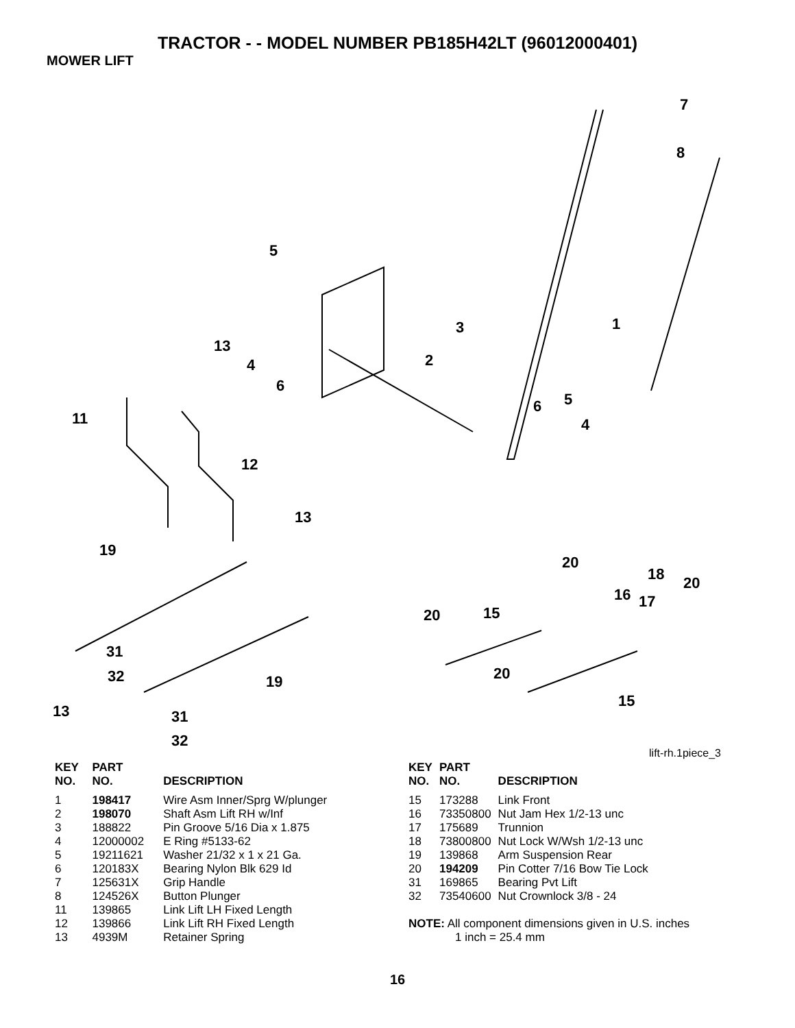TRACTOR - - MODEL NUMBER PB185H42LT (96012000401)
MOWER LIFT
7
8
5
3 1
13
4 2
6
11
6 5
4
12
13
19
20
18 20
16 17
20 15
31
32 20 19
15
13 31
32
lift-rh.1piece_3
| KEY NO. | PART NO. | DESCRIPTION |
| --- | --- | --- |
| 1 | 198417 | Wire Asm Inner/Sprg W/plunger |
| 2 | 198070 | Shaft Asm Lift RH w/Inf |
| 3 | 188822 | Pin Groove 5/16 Dia x 1.875 |
| 4 | 12000002 | E Ring #5133-62 |
| 5 | 19211621 | Washer 21/32 x 1 x 21 Ga. |
| 6 | 120183X | Bearing Nylon Blk 629 Id |
| 7 | 125631X | Grip Handle |
| 8 | 124526X | Button Plunger |
| 11 | 139865 | Link Lift LH Fixed Length |
| 12 | 139866 | Link Lift RH Fixed Length |
| 13 | 4939M | Retainer Spring |
| KEY NO. | PART NO. | DESCRIPTION |
| --- | --- | --- |
| 15 | 173288 | Link Front |
| 16 | 73350800 | Nut Jam Hex 1/2-13 unc |
| 17 | 175689 | Trunnion |
| 18 | 73800800 | Nut Lock W/Wsh 1/2-13 unc |
| 19 | 139868 | Arm Suspension Rear |
| 20 | 194209 | Pin Cotter 7/16 Bow Tie Lock |
| 31 | 169865 | Bearing Pvt Lift |
| 32 | 73540600 | Nut Crownlock 3/8 - 24 |
NOTE: All component dimensions given in U.S. inches
1 inch = 25.4 mm
16